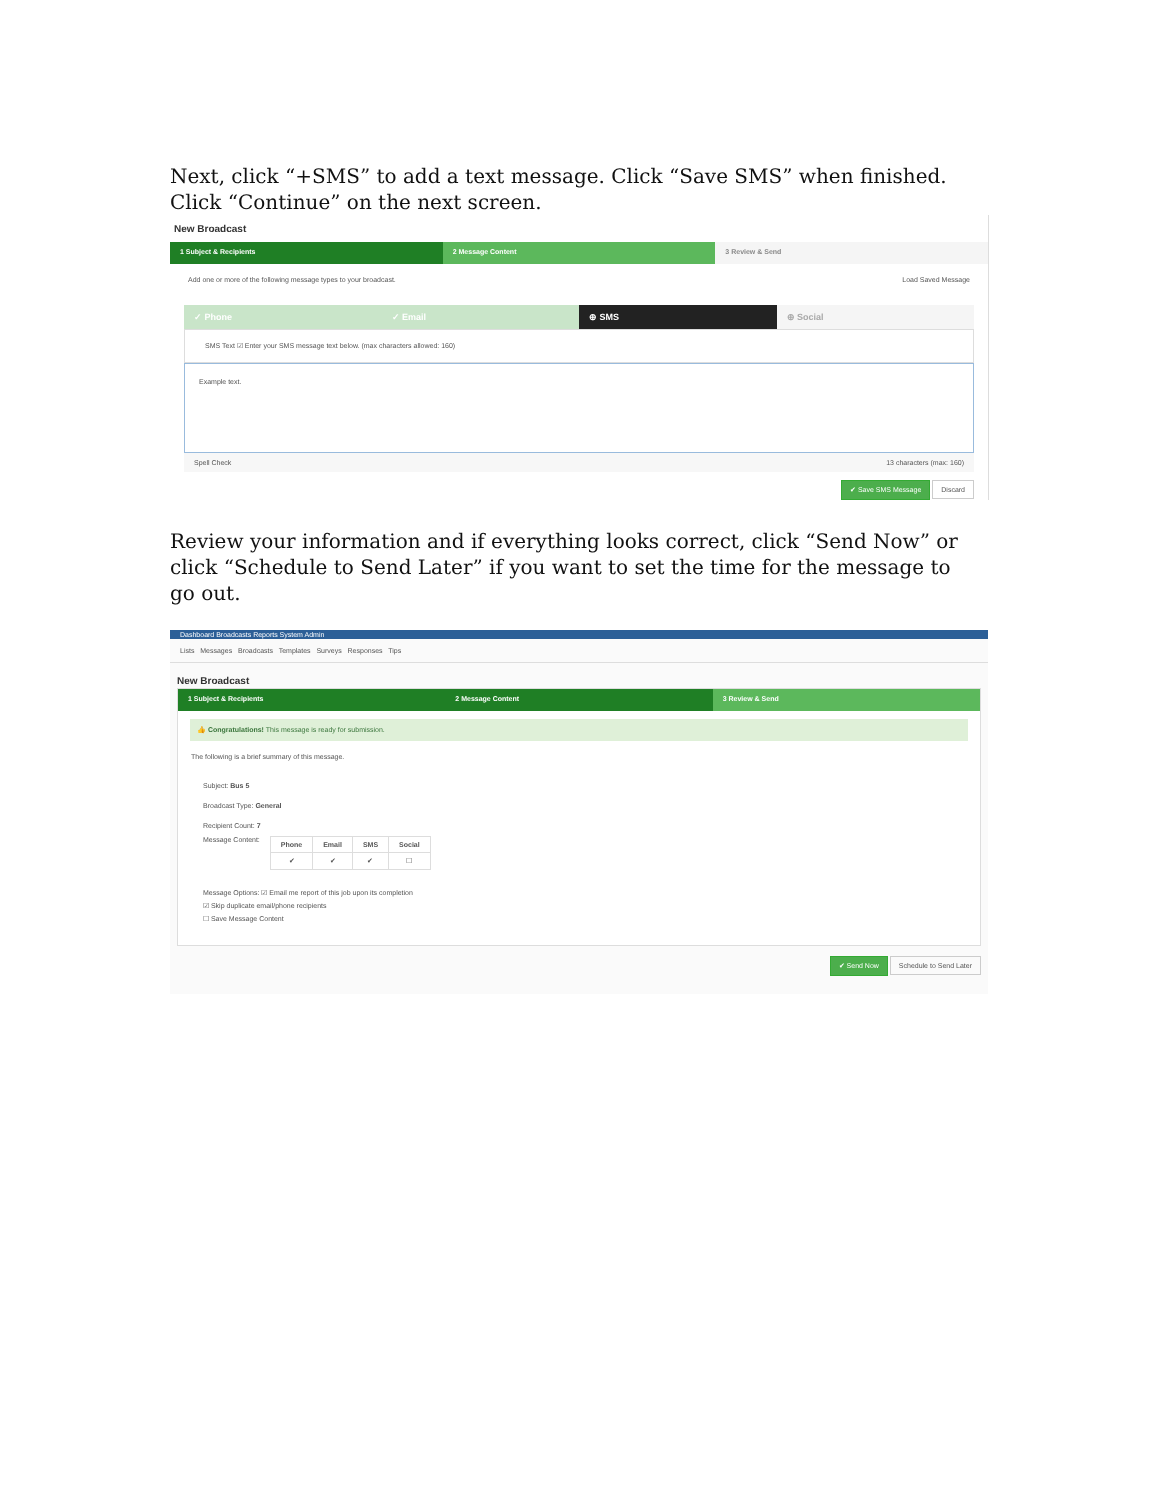Next, click “+SMS” to add a text message. Click “Save SMS” when finished. Click “Continue” on the next screen.
New Broadcast
1 Subject & Recipients 2 Message Content 3 Review & Send
Add one or more of the following message types to your broadcast. Load Saved Message
✓ Phone ✓ Email ⊕ SMS ⊕ Social
SMS Text ☑ Enter your SMS message text below. (max characters allowed: 160)
Example text.
Spell Check 13 characters (max: 160)
✔ Save SMS Message Discard
Review your information and if everything looks correct, click “Send Now” or click “Schedule to Send Later” if you want to set the time for the message to go out.
Dashboard Broadcasts Reports System Admin
Lists Messages Broadcasts Templates Surveys Responses Tips
New Broadcast
1 Subject & Recipients 2 Message Content 3 Review & Send
👍 Congratulations! This message is ready for submission.
The following is a brief summary of this message.
Subject: Bus 5
Broadcast Type: General
Recipient Count: 7
Message Content:
| Phone | Email | SMS | Social |
| --- | --- | --- | --- |
| ✔ | ✔ | ✔ | ☐ |
Message Options: ☑ Email me report of this job upon its completion
☑ Skip duplicate email/phone recipients
☐ Save Message Content
✔ Send Now Schedule to Send Later